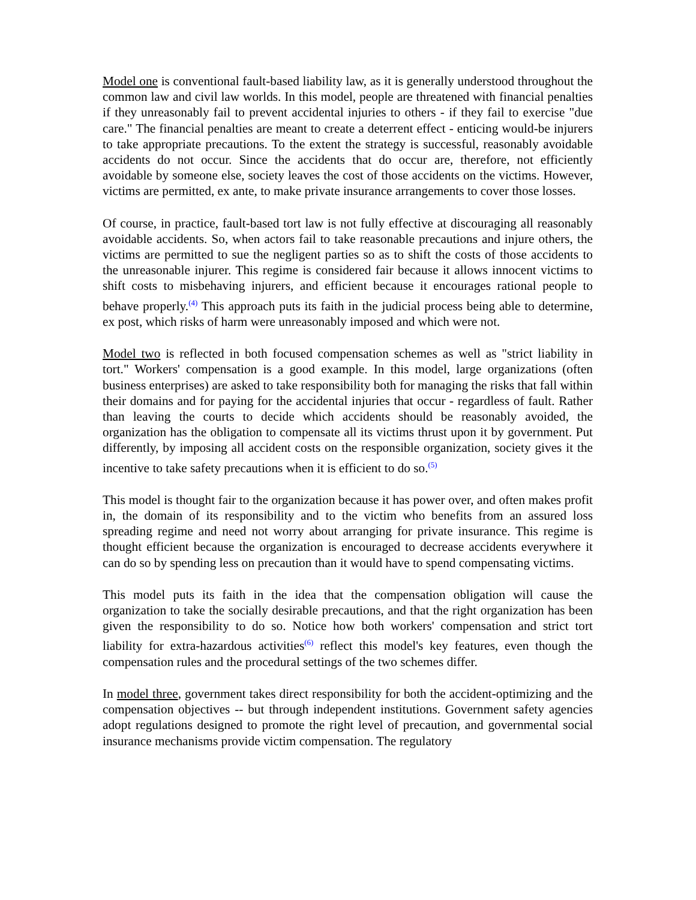Model one is conventional fault-based liability law, as it is generally understood throughout the common law and civil law worlds. In this model, people are threatened with financial penalties if they unreasonably fail to prevent accidental injuries to others - if they fail to exercise "due care." The financial penalties are meant to create a deterrent effect - enticing would-be injurers to take appropriate precautions. To the extent the strategy is successful, reasonably avoidable accidents do not occur. Since the accidents that do occur are, therefore, not efficiently avoidable by someone else, society leaves the cost of those accidents on the victims. However, victims are permitted, ex ante, to make private insurance arrangements to cover those losses.
Of course, in practice, fault-based tort law is not fully effective at discouraging all reasonably avoidable accidents. So, when actors fail to take reasonable precautions and injure others, the victims are permitted to sue the negligent parties so as to shift the costs of those accidents to the unreasonable injurer. This regime is considered fair because it allows innocent victims to shift costs to misbehaving injurers, and efficient because it encourages rational people to behave properly.<sup>(4)</sup> This approach puts its faith in the judicial process being able to determine, ex post, which risks of harm were unreasonably imposed and which were not.
Model two is reflected in both focused compensation schemes as well as "strict liability in tort." Workers' compensation is a good example. In this model, large organizations (often business enterprises) are asked to take responsibility both for managing the risks that fall within their domains and for paying for the accidental injuries that occur - regardless of fault. Rather than leaving the courts to decide which accidents should be reasonably avoided, the organization has the obligation to compensate all its victims thrust upon it by government. Put differently, by imposing all accident costs on the responsible organization, society gives it the incentive to take safety precautions when it is efficient to do so.<sup>(5)</sup>
This model is thought fair to the organization because it has power over, and often makes profit in, the domain of its responsibility and to the victim who benefits from an assured loss spreading regime and need not worry about arranging for private insurance. This regime is thought efficient because the organization is encouraged to decrease accidents everywhere it can do so by spending less on precaution than it would have to spend compensating victims.
This model puts its faith in the idea that the compensation obligation will cause the organization to take the socially desirable precautions, and that the right organization has been given the responsibility to do so. Notice how both workers' compensation and strict tort liability for extra-hazardous activities<sup>(6)</sup> reflect this model's key features, even though the compensation rules and the procedural settings of the two schemes differ.
In model three, government takes direct responsibility for both the accident-optimizing and the compensation objectives -- but through independent institutions. Government safety agencies adopt regulations designed to promote the right level of precaution, and governmental social insurance mechanisms provide victim compensation. The regulatory